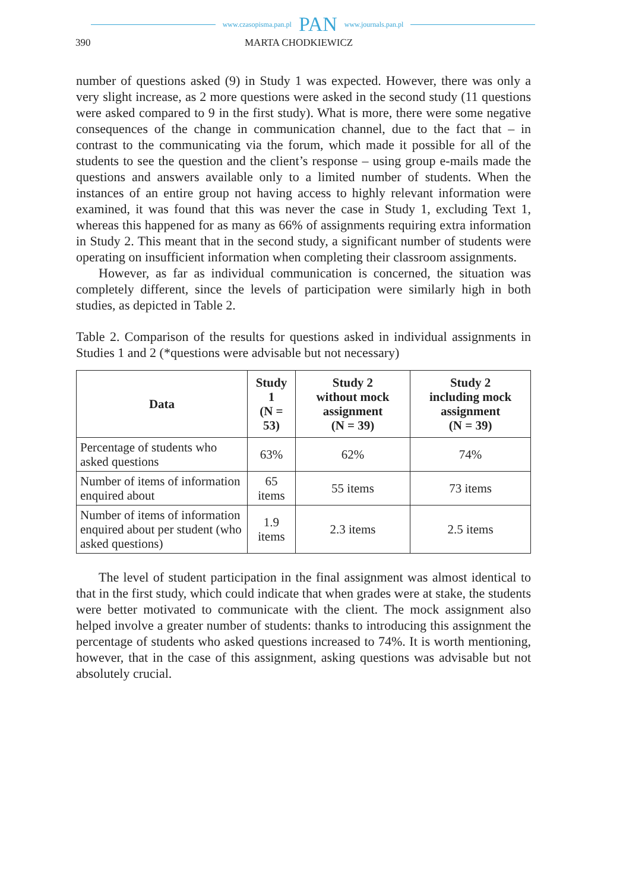www.czasopisma.pan.pl PAN www.journals.pan.pl
390 MARTA CHODKIEWICZ
number of questions asked (9) in Study 1 was expected. However, there was only a very slight increase, as 2 more questions were asked in the second study (11 questions were asked compared to 9 in the first study). What is more, there were some negative consequences of the change in communication channel, due to the fact that – in contrast to the communicating via the forum, which made it possible for all of the students to see the question and the client’s response – using group e-mails made the questions and answers available only to a limited number of students. When the instances of an entire group not having access to highly relevant information were examined, it was found that this was never the case in Study 1, excluding Text 1, whereas this happened for as many as 66% of assignments requiring extra information in Study 2. This meant that in the second study, a significant number of students were operating on insufficient information when completing their classroom assignments.
However, as far as individual communication is concerned, the situation was completely different, since the levels of participation were similarly high in both studies, as depicted in Table 2.
Table 2. Comparison of the results for questions asked in individual assignments in Studies 1 and 2 (*questions were advisable but not necessary)
| Data | Study 1 (N = 53) | Study 2 without mock assignment (N = 39) | Study 2 including mock assignment (N = 39) |
| --- | --- | --- | --- |
| Percentage of students who asked questions | 63% | 62% | 74% |
| Number of items of information enquired about | 65 items | 55 items | 73 items |
| Number of items of information enquired about per student (who asked questions) | 1.9 items | 2.3 items | 2.5 items |
The level of student participation in the final assignment was almost identical to that in the first study, which could indicate that when grades were at stake, the students were better motivated to communicate with the client. The mock assignment also helped involve a greater number of students: thanks to introducing this assignment the percentage of students who asked questions increased to 74%. It is worth mentioning, however, that in the case of this assignment, asking questions was advisable but not absolutely crucial.